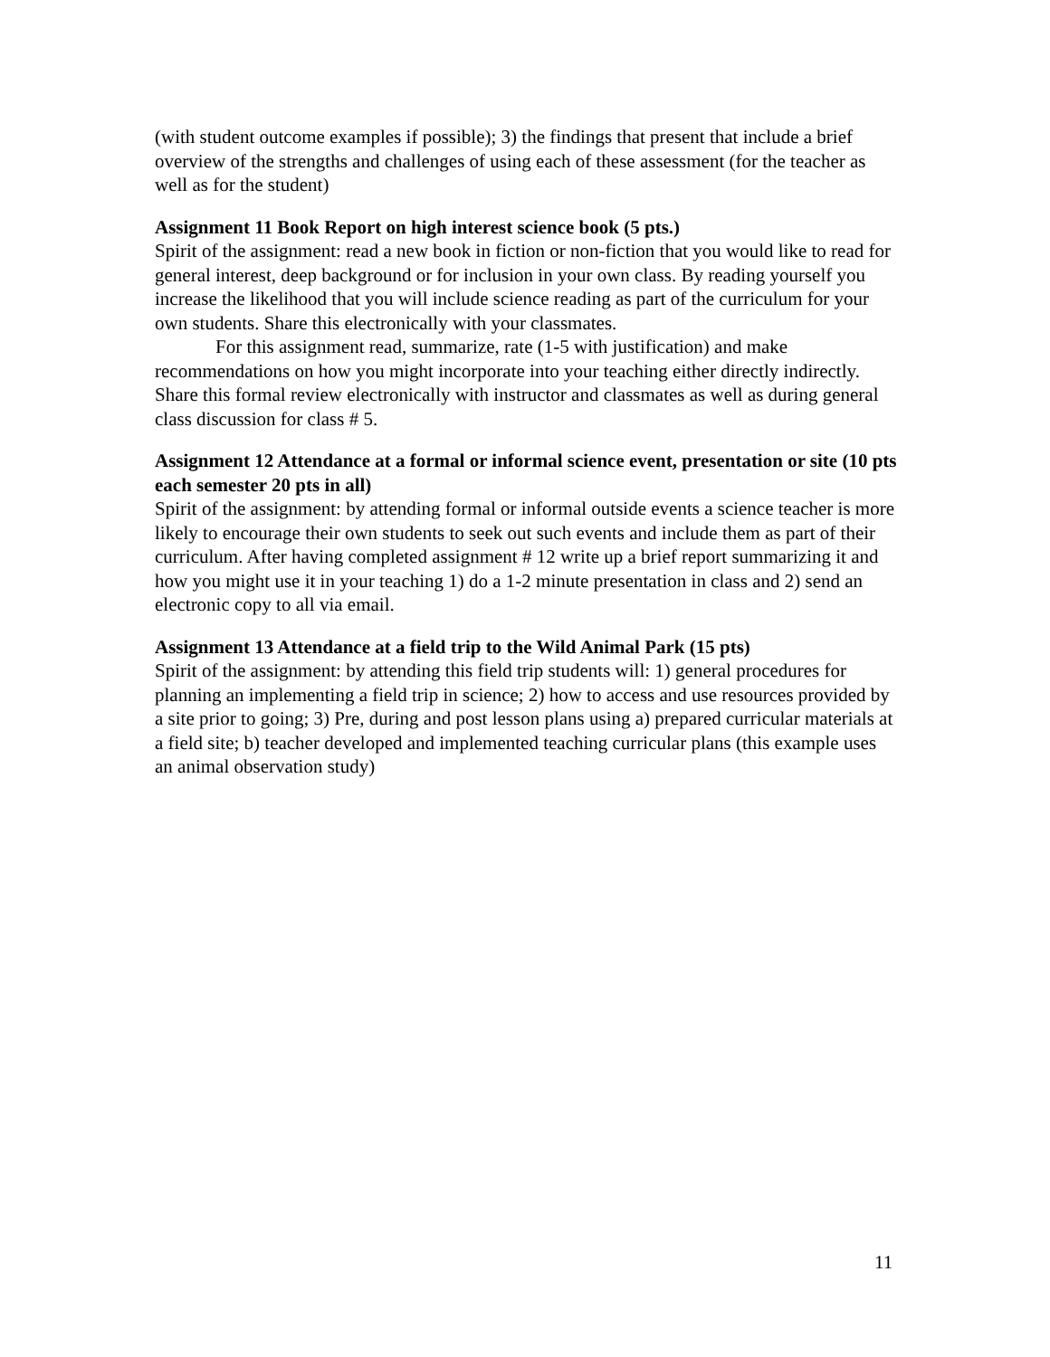(with student outcome examples if possible); 3) the findings that present that include a brief overview of the strengths and challenges of using each of these assessment (for the teacher as well as for the student)
Assignment 11 Book Report on high interest science book (5 pts.)
Spirit of the assignment: read a new book in fiction or non-fiction that you would like to read for general interest, deep background or for inclusion in your own class. By reading yourself you increase the likelihood that you will include science reading as part of the curriculum for your own students. Share this electronically with your classmates.
For this assignment read, summarize, rate (1-5 with justification) and make recommendations on how you might incorporate into your teaching either directly indirectly. Share this formal review electronically with instructor and classmates as well as during general class discussion for class # 5.
Assignment 12 Attendance at a formal or informal science event, presentation or site (10 pts each semester 20 pts in all)
Spirit of the assignment: by attending formal or informal outside events a science teacher is more likely to encourage their own students to seek out such events and include them as part of their curriculum. After having completed assignment # 12 write up a brief report summarizing it and how you might use it in your teaching 1) do a 1-2 minute presentation in class and 2) send an electronic copy to all via email.
Assignment 13 Attendance at a field trip to the Wild Animal Park (15 pts)
Spirit of the assignment: by attending this field trip students will: 1) general procedures for planning an implementing a field trip in science; 2) how to access and use resources provided by a site prior to going; 3) Pre, during and post lesson plans using a) prepared curricular materials at a field site; b) teacher developed and implemented teaching curricular plans (this example uses an animal observation study)
11